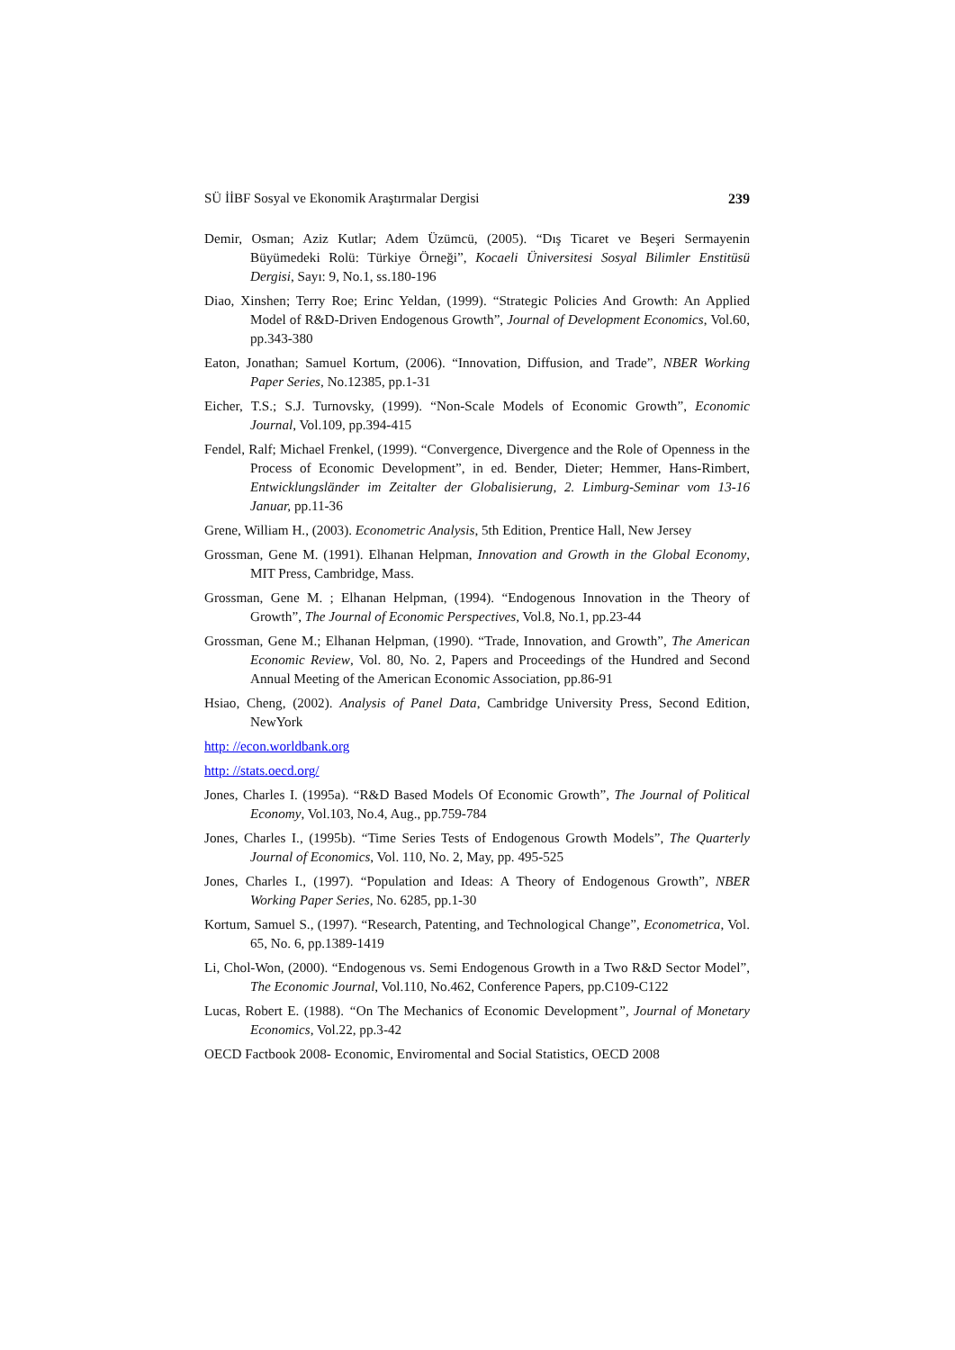SÜ İİBF Sosyal ve Ekonomik Araştırmalar Dergisi 239
Demir, Osman; Aziz Kutlar; Adem Üzümcü, (2005). “Dış Ticaret ve Beşeri Sermayenin Büyümedeki Rolü: Türkiye Örneği”, Kocaeli Üniversitesi Sosyal Bilimler Enstitüsü Dergisi, Sayı: 9, No.1, ss.180-196
Diao, Xinshen; Terry Roe; Erinc Yeldan, (1999). “Strategic Policies And Growth: An Applied Model of R&D-Driven Endogenous Growth”, Journal of Development Economics, Vol.60, pp.343-380
Eaton, Jonathan; Samuel Kortum, (2006). “Innovation, Diffusion, and Trade”, NBER Working Paper Series, No.12385, pp.1-31
Eicher, T.S.; S.J. Turnovsky, (1999). “Non-Scale Models of Economic Growth”, Economic Journal, Vol.109, pp.394-415
Fendel, Ralf; Michael Frenkel, (1999). “Convergence, Divergence and the Role of Openness in the Process of Economic Development”, in ed. Bender, Dieter; Hemmer, Hans-Rimbert, Entwicklungsländer im Zeitalter der Globalisierung, 2. Limburg-Seminar vom 13-16 Januar, pp.11-36
Grene, William H., (2003). Econometric Analysis, 5th Edition, Prentice Hall, New Jersey
Grossman, Gene M. (1991). Elhanan Helpman, Innovation and Growth in the Global Economy, MIT Press, Cambridge, Mass.
Grossman, Gene M. ; Elhanan Helpman, (1994). “Endogenous Innovation in the Theory of Growth”, The Journal of Economic Perspectives, Vol.8, No.1, pp.23-44
Grossman, Gene M.; Elhanan Helpman, (1990). “Trade, Innovation, and Growth”, The American Economic Review, Vol. 80, No. 2, Papers and Proceedings of the Hundred and Second Annual Meeting of the American Economic Association, pp.86-91
Hsiao, Cheng, (2002). Analysis of Panel Data, Cambridge University Press, Second Edition, NewYork
http: //econ.worldbank.org
http: //stats.oecd.org/
Jones, Charles I. (1995a). “R&D Based Models Of Economic Growth”, The Journal of Political Economy, Vol.103, No.4, Aug., pp.759-784
Jones, Charles I., (1995b). “Time Series Tests of Endogenous Growth Models”, The Quarterly Journal of Economics, Vol. 110, No. 2, May, pp. 495-525
Jones, Charles I., (1997). “Population and Ideas: A Theory of Endogenous Growth”, NBER Working Paper Series, No. 6285, pp.1-30
Kortum, Samuel S., (1997). “Research, Patenting, and Technological Change”, Econometrica, Vol. 65, No. 6, pp.1389-1419
Li, Chol-Won, (2000). “Endogenous vs. Semi Endogenous Growth in a Two R&D Sector Model”, The Economic Journal, Vol.110, No.462, Conference Papers, pp.C109-C122
Lucas, Robert E. (1988). “On The Mechanics of Economic Development”, Journal of Monetary Economics, Vol.22, pp.3-42
OECD Factbook 2008- Economic, Enviromental and Social Statistics, OECD 2008